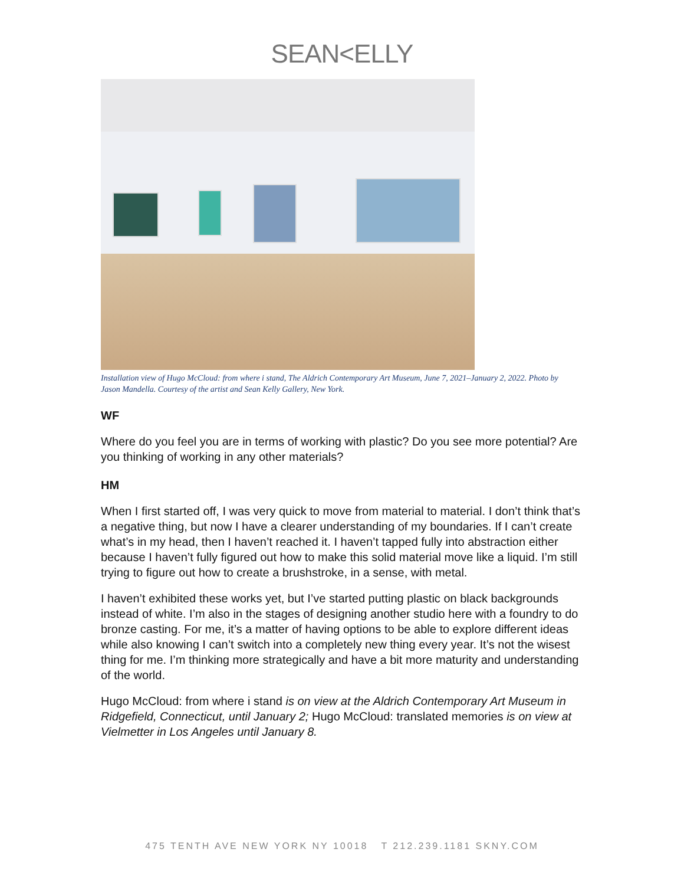SEAN<ELLY
Installation view of Hugo McCloud: from where i stand, The Aldrich Contemporary Art Museum, June 7, 2021–January 2, 2022. Photo by Jason Mandella. Courtesy of the artist and Sean Kelly Gallery, New York.
WF
Where do you feel you are in terms of working with plastic? Do you see more potential? Are you thinking of working in any other materials?
HM
When I first started off, I was very quick to move from material to material. I don’t think that’s a negative thing, but now I have a clearer understanding of my boundaries. If I can’t create what’s in my head, then I haven’t reached it. I haven’t tapped fully into abstraction either because I haven’t fully figured out how to make this solid material move like a liquid. I’m still trying to figure out how to create a brushstroke, in a sense, with metal.
I haven’t exhibited these works yet, but I’ve started putting plastic on black backgrounds instead of white. I’m also in the stages of designing another studio here with a foundry to do bronze casting. For me, it’s a matter of having options to be able to explore different ideas while also knowing I can’t switch into a completely new thing every year. It’s not the wisest thing for me. I’m thinking more strategically and have a bit more maturity and understanding of the world.
Hugo McCloud: from where i stand is on view at the Aldrich Contemporary Art Museum in Ridgefield, Connecticut, until January 2; Hugo McCloud: translated memories is on view at Vielmetter in Los Angeles until January 8.
475 TENTH AVE NEW YORK NY 10018 T 212.239.1181 SKNY.COM